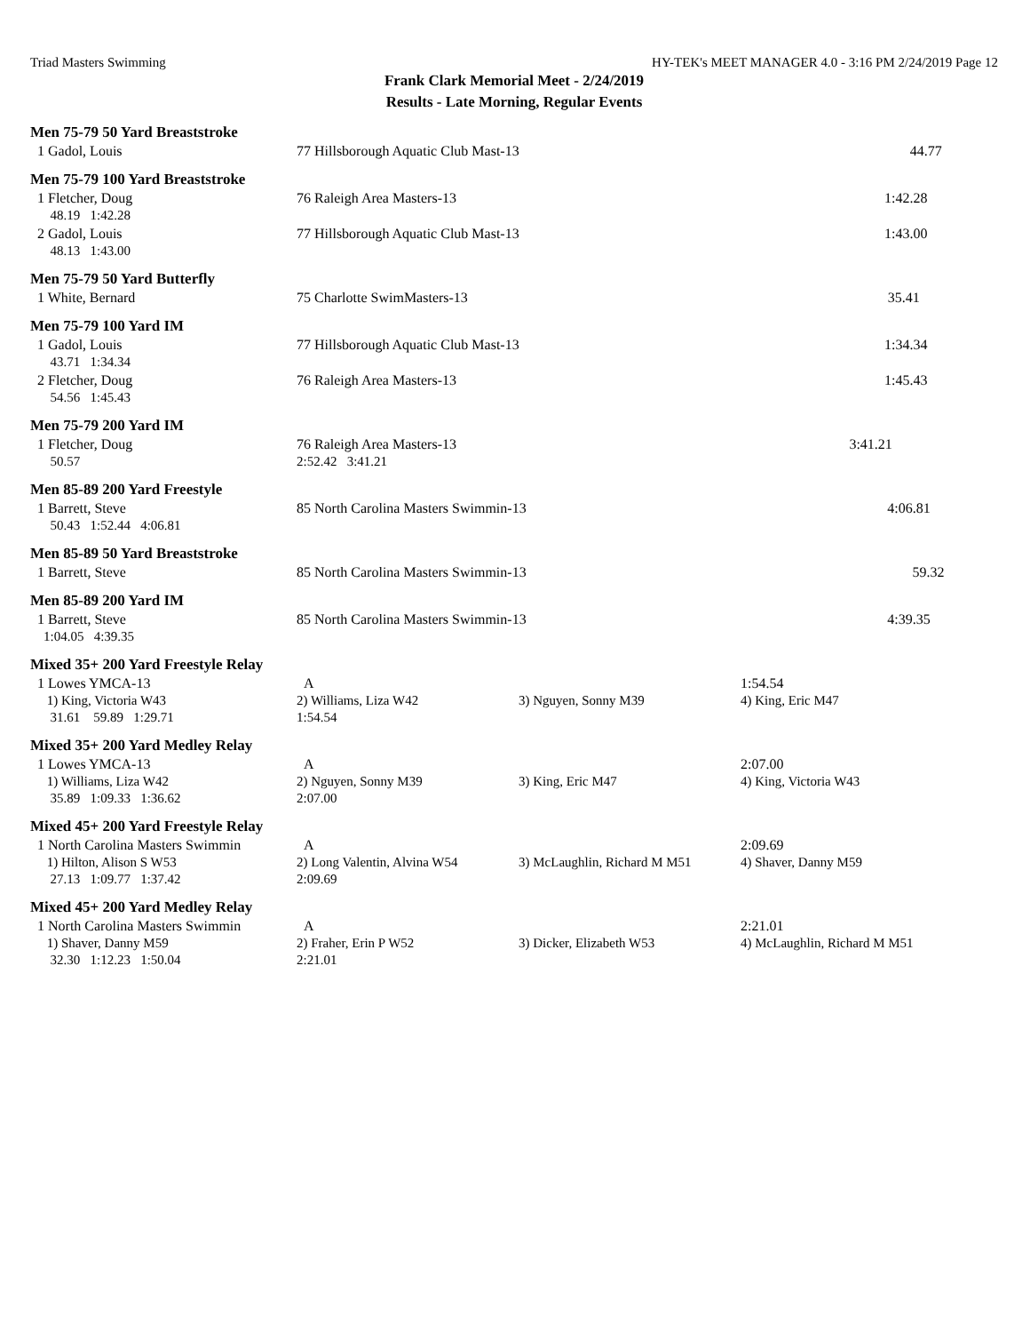Triad Masters Swimming HY-TEK's MEET MANAGER 4.0 - 3:16 PM 2/24/2019 Page 12
Frank Clark Memorial Meet - 2/24/2019
Results - Late Morning, Regular Events
Men 75-79 50 Yard Breaststroke
| 1 Gadol, Louis | 77 Hillsborough Aquatic Club Mast-13 | 44.77 |
Men 75-79 100 Yard Breaststroke
| 1 Fletcher, Doug | 76 Raleigh Area Masters-13 | 1:42.28 |
| 48.19 1:42.28 | | |
| 2 Gadol, Louis | 77 Hillsborough Aquatic Club Mast-13 | 1:43.00 |
| 48.13 1:43.00 | | |
Men 75-79 50 Yard Butterfly
| 1 White, Bernard | 75 Charlotte SwimMasters-13 | 35.41 |
Men 75-79 100 Yard IM
| 1 Gadol, Louis | 77 Hillsborough Aquatic Club Mast-13 | 1:34.34 |
| 43.71 1:34.34 | | |
| 2 Fletcher, Doug | 76 Raleigh Area Masters-13 | 1:45.43 |
| 54.56 1:45.43 | | |
Men 75-79 200 Yard IM
| 1 Fletcher, Doug | 76 Raleigh Area Masters-13 | 3:41.21 |
| 50.57 | 2:52.42 3:41.21 | |
Men 85-89 200 Yard Freestyle
| 1 Barrett, Steve | 85 North Carolina Masters Swimmin-13 | 4:06.81 |
| 50.43 1:52.44 4:06.81 | | |
Men 85-89 50 Yard Breaststroke
| 1 Barrett, Steve | 85 North Carolina Masters Swimmin-13 | 59.32 |
Men 85-89 200 Yard IM
| 1 Barrett, Steve | 85 North Carolina Masters Swimmin-13 | 4:39.35 |
| 1:04.05 4:39.35 | | |
Mixed 35+ 200 Yard Freestyle Relay
| 1 Lowes YMCA-13 | A | | 1:54.54 |
| 1) King, Victoria W43 | 2) Williams, Liza W42 | 3) Nguyen, Sonny M39 | 4) King, Eric M47 |
| 31.61 59.89 1:29.71 | 1:54.54 | | |
Mixed 35+ 200 Yard Medley Relay
| 1 Lowes YMCA-13 | A | | 2:07.00 |
| 1) Williams, Liza W42 | 2) Nguyen, Sonny M39 | 3) King, Eric M47 | 4) King, Victoria W43 |
| 35.89 1:09.33 1:36.62 | 2:07.00 | | |
Mixed 45+ 200 Yard Freestyle Relay
| 1 North Carolina Masters Swimmin | A | | 2:09.69 |
| 1) Hilton, Alison S W53 | 2) Long Valentin, Alvina W54 | 3) McLaughlin, Richard M M51 | 4) Shaver, Danny M59 |
| 27.13 1:09.77 1:37.42 | 2:09.69 | | |
Mixed 45+ 200 Yard Medley Relay
| 1 North Carolina Masters Swimmin | A | | 2:21.01 |
| 1) Shaver, Danny M59 | 2) Fraher, Erin P W52 | 3) Dicker, Elizabeth W53 | 4) McLaughlin, Richard M M51 |
| 32.30 1:12.23 1:50.04 | 2:21.01 | | |